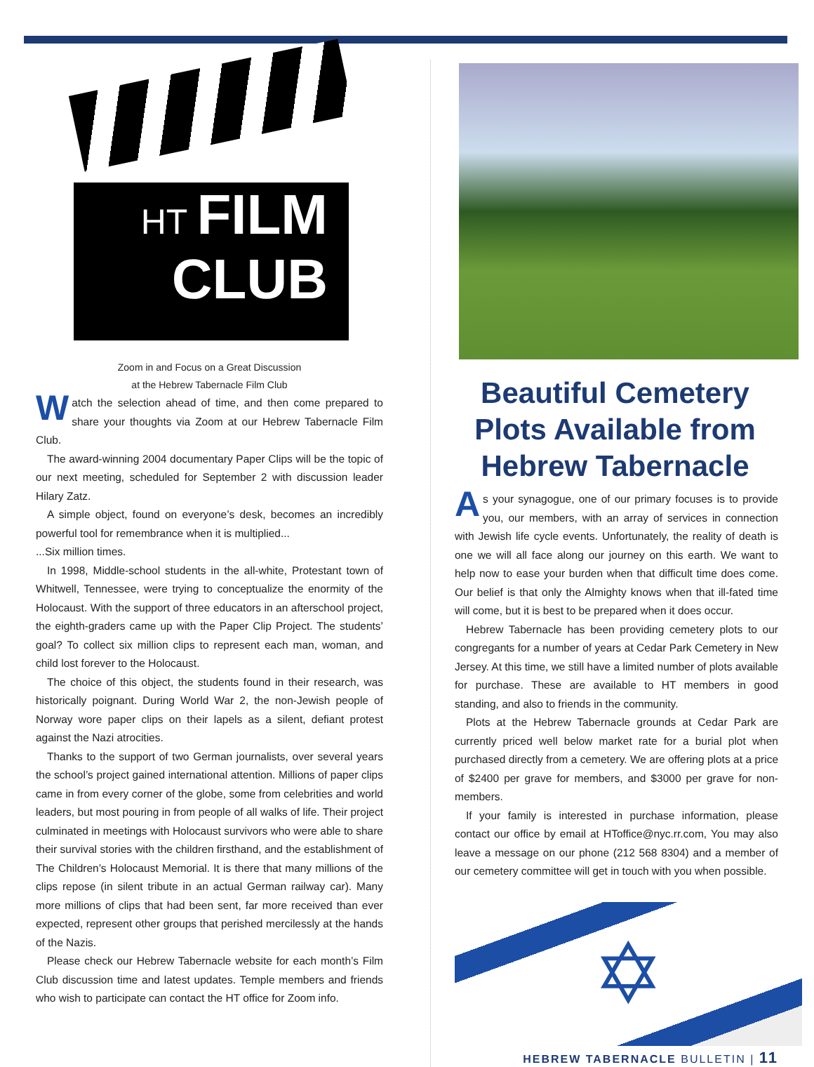HT FILM
CLUB
Zoom in and Focus on a Great Discussion
at the Hebrew Tabernacle Film Club
Watch the selection ahead of time, and then come prepared to share your thoughts via Zoom at our Hebrew Tabernacle Film Club.
The award-winning 2004 documentary Paper Clips will be the topic of our next meeting, scheduled for September 2 with discussion leader Hilary Zatz.
A simple object, found on everyone’s desk, becomes an incredibly powerful tool for remembrance when it is multiplied...
...Six million times.
In 1998, Middle-school students in the all-white, Protestant town of Whitwell, Tennessee, were trying to conceptualize the enormity of the Holocaust. With the support of three educators in an afterschool project, the eighth-graders came up with the Paper Clip Project. The students’ goal? To collect six million clips to represent each man, woman, and child lost forever to the Holocaust.
The choice of this object, the students found in their research, was historically poignant. During World War 2, the non-Jewish people of Norway wore paper clips on their lapels as a silent, defiant protest against the Nazi atrocities.
Thanks to the support of two German journalists, over several years the school’s project gained international attention. Millions of paper clips came in from every corner of the globe, some from celebrities and world leaders, but most pouring in from people of all walks of life. Their project culminated in meetings with Holocaust survivors who were able to share their survival stories with the children firsthand, and the establishment of The Children’s Holocaust Memorial. It is there that many millions of the clips repose (in silent tribute in an actual German railway car). Many more millions of clips that had been sent, far more received than ever expected, represent other groups that perished mercilessly at the hands of the Nazis.
Please check our Hebrew Tabernacle website for each month’s Film Club discussion time and latest updates. Temple members and friends who wish to participate can contact the HT office for Zoom info.
Beautiful Cemetery Plots Available from Hebrew Tabernacle
As your synagogue, one of our primary focuses is to provide you, our members, with an array of services in connection with Jewish life cycle events. Unfortunately, the reality of death is one we will all face along our journey on this earth. We want to help now to ease your burden when that difficult time does come. Our belief is that only the Almighty knows when that ill-fated time will come, but it is best to be prepared when it does occur.
Hebrew Tabernacle has been providing cemetery plots to our congregants for a number of years at Cedar Park Cemetery in New Jersey. At this time, we still have a limited number of plots available for purchase. These are available to HT members in good standing, and also to friends in the community.
Plots at the Hebrew Tabernacle grounds at Cedar Park are currently priced well below market rate for a burial plot when purchased directly from a cemetery. We are offering plots at a price of $2400 per grave for members, and $3000 per grave for non-members.
If your family is interested in purchase information, please contact our office by email at HToffice@nyc.rr.com, You may also leave a message on our phone (212 568 8304) and a member of our cemetery committee will get in touch with you when possible.
✡
HEBREW TABERNACLE BULLETIN | 11